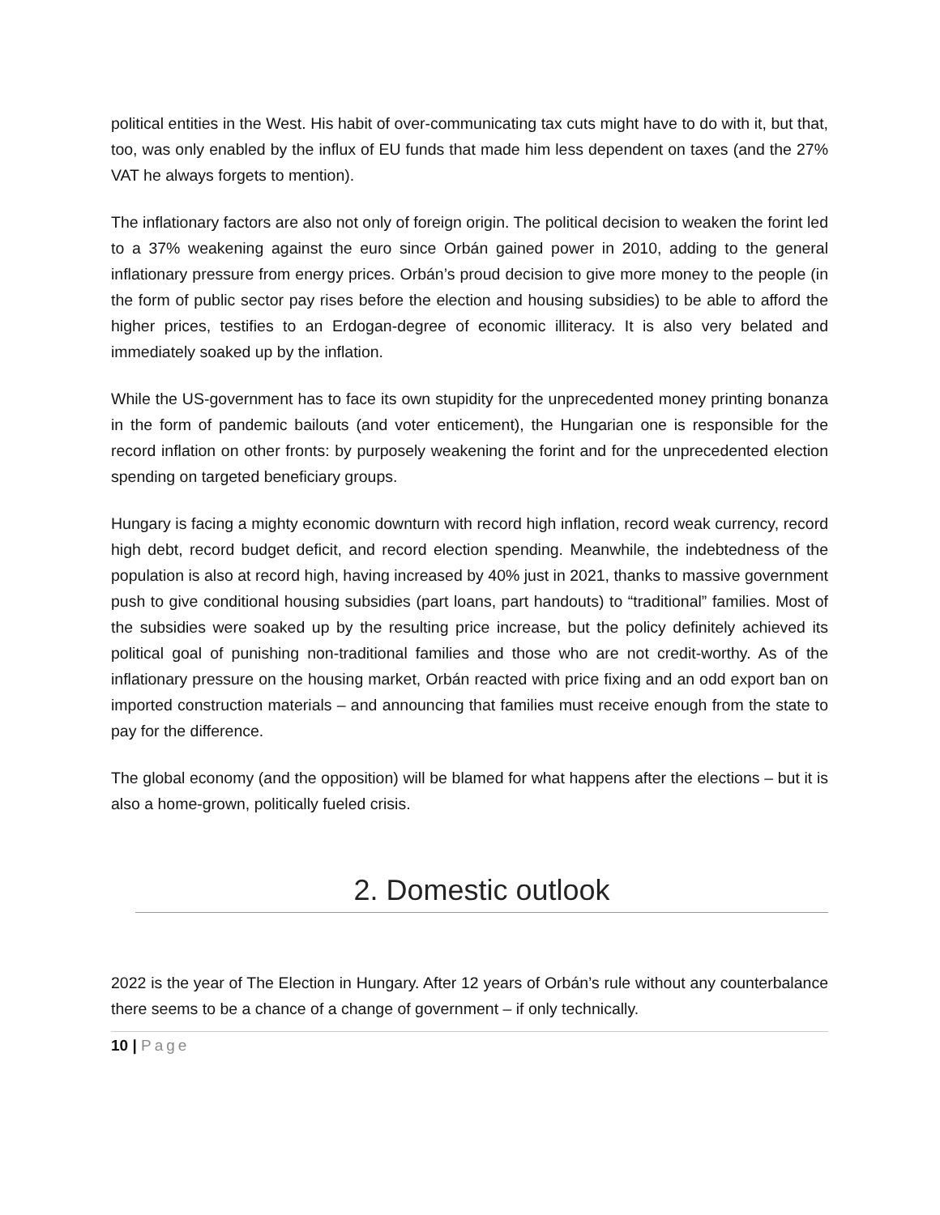political entities in the West. His habit of over-communicating tax cuts might have to do with it, but that, too, was only enabled by the influx of EU funds that made him less dependent on taxes (and the 27% VAT he always forgets to mention).
The inflationary factors are also not only of foreign origin. The political decision to weaken the forint led to a 37% weakening against the euro since Orbán gained power in 2010, adding to the general inflationary pressure from energy prices. Orbán’s proud decision to give more money to the people (in the form of public sector pay rises before the election and housing subsidies) to be able to afford the higher prices, testifies to an Erdogan-degree of economic illiteracy. It is also very belated and immediately soaked up by the inflation.
While the US-government has to face its own stupidity for the unprecedented money printing bonanza in the form of pandemic bailouts (and voter enticement), the Hungarian one is responsible for the record inflation on other fronts: by purposely weakening the forint and for the unprecedented election spending on targeted beneficiary groups.
Hungary is facing a mighty economic downturn with record high inflation, record weak currency, record high debt, record budget deficit, and record election spending. Meanwhile, the indebtedness of the population is also at record high, having increased by 40% just in 2021, thanks to massive government push to give conditional housing subsidies (part loans, part handouts) to “traditional” families. Most of the subsidies were soaked up by the resulting price increase, but the policy definitely achieved its political goal of punishing non-traditional families and those who are not credit-worthy. As of the inflationary pressure on the housing market, Orbán reacted with price fixing and an odd export ban on imported construction materials – and announcing that families must receive enough from the state to pay for the difference.
The global economy (and the opposition) will be blamed for what happens after the elections – but it is also a home-grown, politically fueled crisis.
2. Domestic outlook
2022 is the year of The Election in Hungary. After 12 years of Orbán’s rule without any counterbalance there seems to be a chance of a change of government – if only technically.
10 | Page